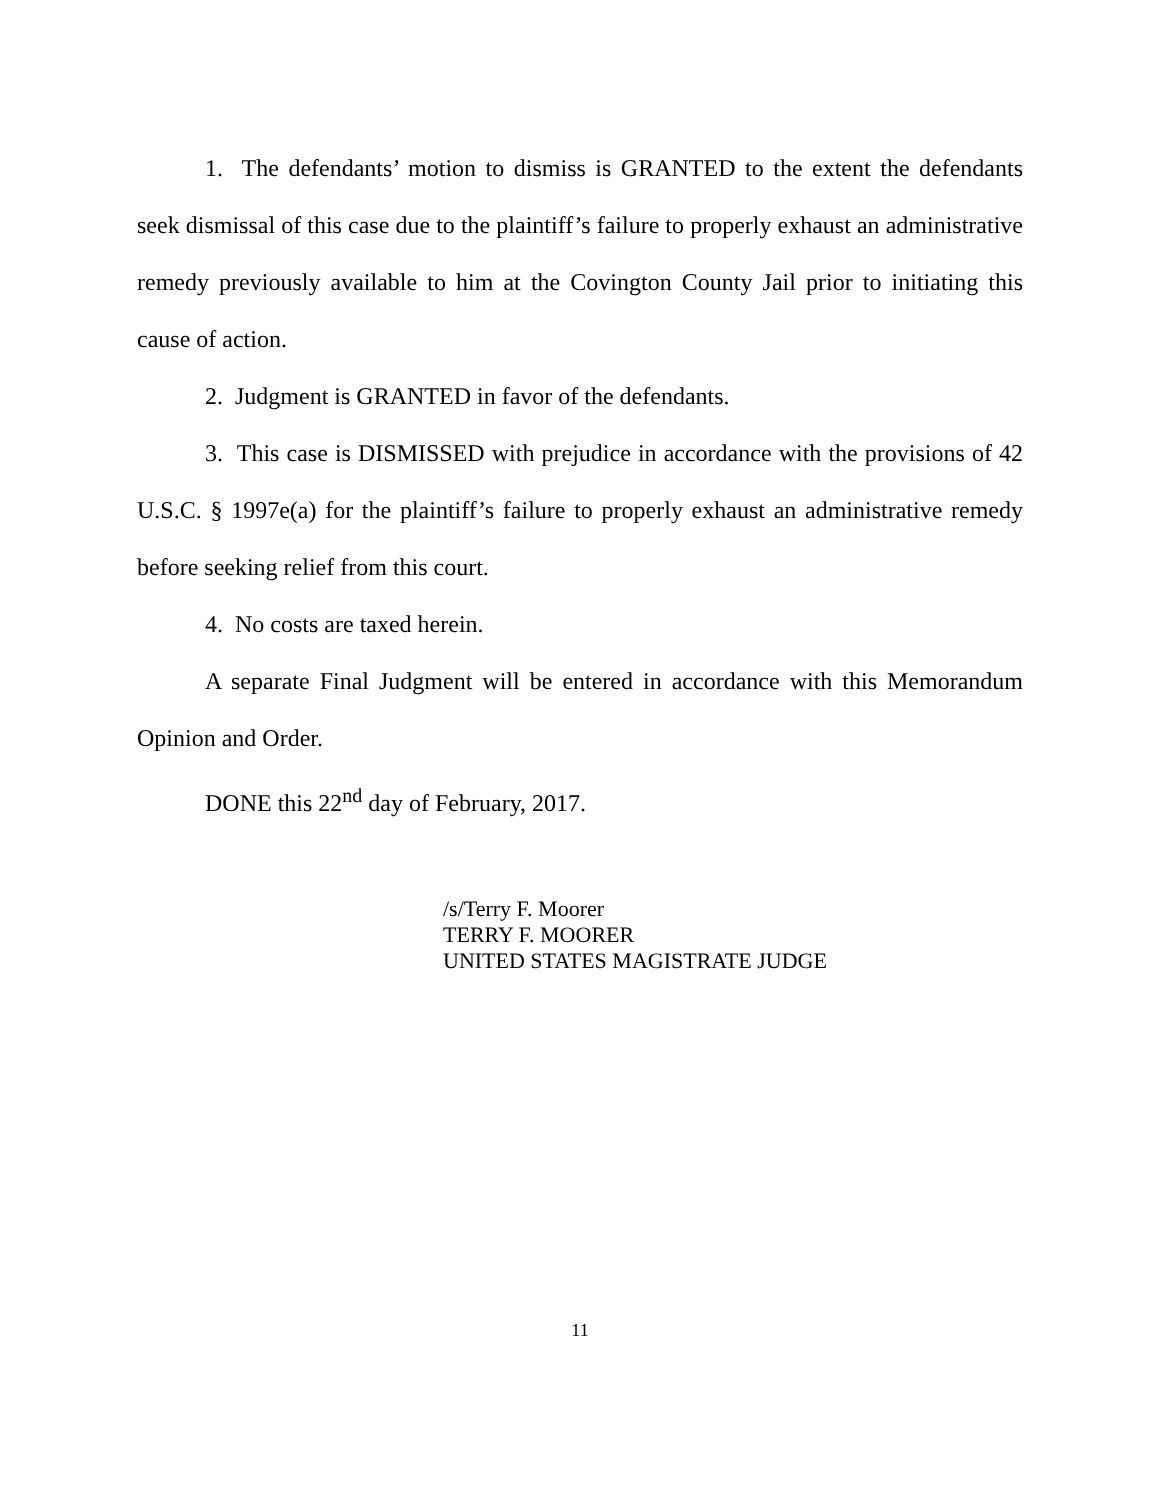1. The defendants’ motion to dismiss is GRANTED to the extent the defendants seek dismissal of this case due to the plaintiff’s failure to properly exhaust an administrative remedy previously available to him at the Covington County Jail prior to initiating this cause of action.
2. Judgment is GRANTED in favor of the defendants.
3. This case is DISMISSED with prejudice in accordance with the provisions of 42 U.S.C. § 1997e(a) for the plaintiff’s failure to properly exhaust an administrative remedy before seeking relief from this court.
4. No costs are taxed herein.
A separate Final Judgment will be entered in accordance with this Memorandum Opinion and Order.
DONE this 22<sup>nd</sup> day of February, 2017.
/s/Terry F. Moorer
TERRY F. MOORER
UNITED STATES MAGISTRATE JUDGE
11